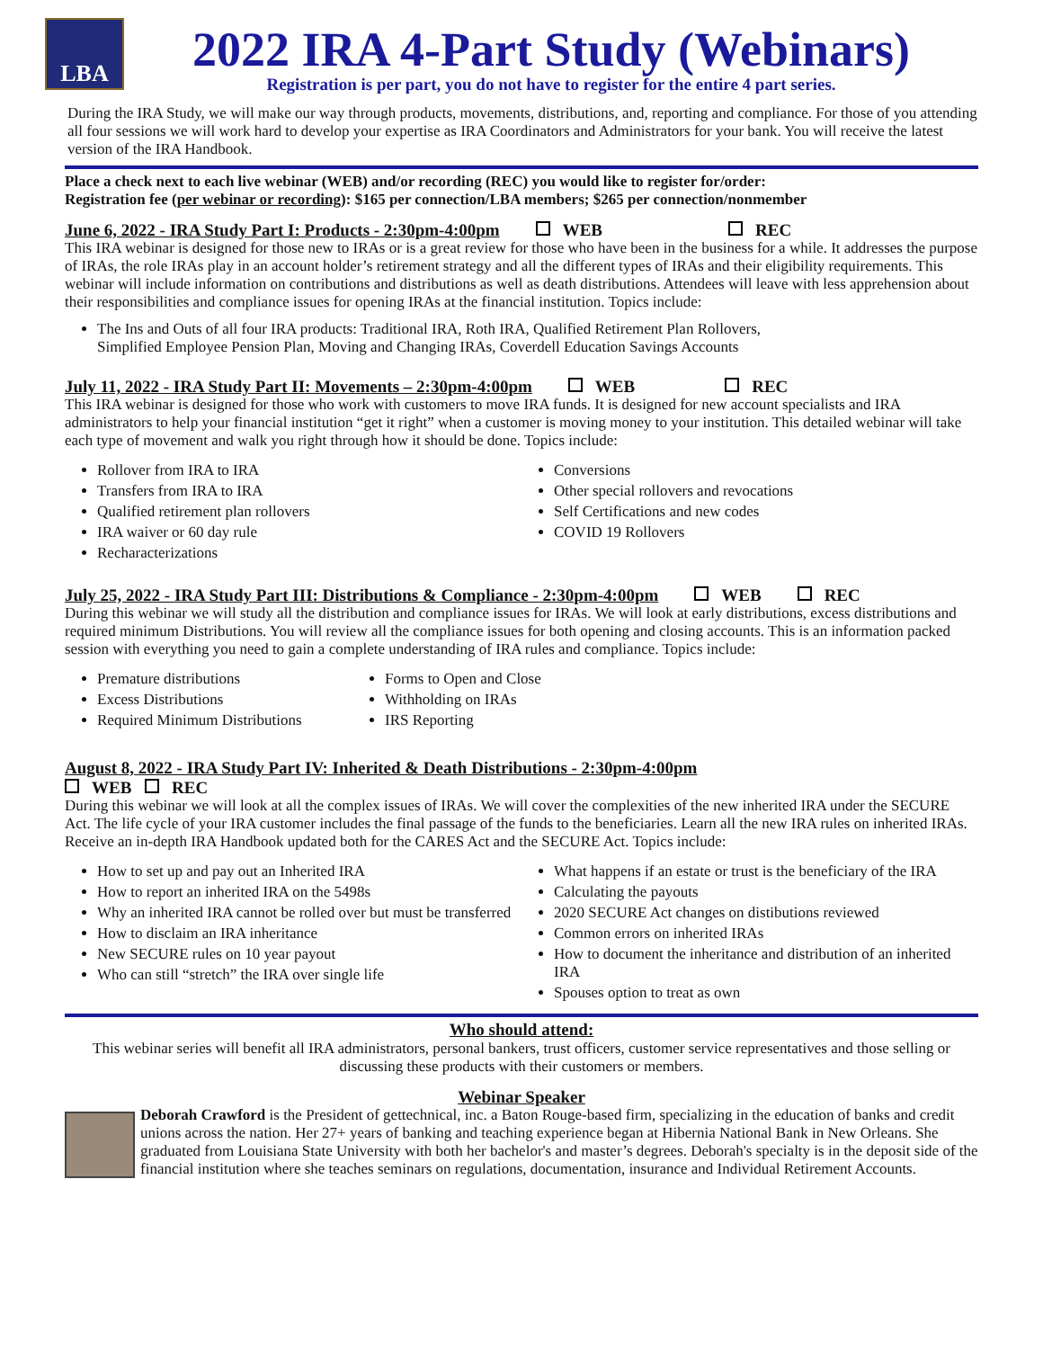LBA
2022 IRA 4-Part Study (Webinars)
Registration is per part, you do not have to register for the entire 4 part series.
During the IRA Study, we will make our way through products, movements, distributions, and, reporting and compliance. For those of you attending all four sessions we will work hard to develop your expertise as IRA Coordinators and Administrators for your bank. You will receive the latest version of the IRA Handbook.
Place a check next to each live webinar (WEB) and/or recording (REC) you would like to register for/order:
Registration fee (per webinar or recording): $165 per connection/LBA members; $265 per connection/nonmember
June 6, 2022 - IRA Study Part I: Products - 2:30pm-4:00pm WEB REC
This IRA webinar is designed for those new to IRAs or is a great review for those who have been in the business for a while. It addresses the purpose of IRAs, the role IRAs play in an account holder’s retirement strategy and all the different types of IRAs and their eligibility requirements. This webinar will include information on contributions and distributions as well as death distributions. Attendees will leave with less apprehension about their responsibilities and compliance issues for opening IRAs at the financial institution. Topics include:
The Ins and Outs of all four IRA products: Traditional IRA, Roth IRA, Qualified Retirement Plan Rollovers,
Simplified Employee Pension Plan, Moving and Changing IRAs, Coverdell Education Savings Accounts
July 11, 2022 - IRA Study Part II: Movements – 2:30pm-4:00pm WEB REC
This IRA webinar is designed for those who work with customers to move IRA funds. It is designed for new account specialists and IRA administrators to help your financial institution “get it right” when a customer is moving money to your institution. This detailed webinar will take each type of movement and walk you right through how it should be done. Topics include:
Rollover from IRA to IRA
Transfers from IRA to IRA
Qualified retirement plan rollovers
IRA waiver or 60 day rule
Recharacterizations
Conversions
Other special rollovers and revocations
Self Certifications and new codes
COVID 19 Rollovers
July 25, 2022 - IRA Study Part III: Distributions & Compliance - 2:30pm-4:00pm WEB REC
During this webinar we will study all the distribution and compliance issues for IRAs. We will look at early distributions, excess distributions and required minimum Distributions. You will review all the compliance issues for both opening and closing accounts. This is an information packed session with everything you need to gain a complete understanding of IRA rules and compliance. Topics include:
Premature distributions
Excess Distributions
Required Minimum Distributions
Forms to Open and Close
Withholding on IRAs
IRS Reporting
August 8, 2022 - IRA Study Part IV: Inherited & Death Distributions - 2:30pm-4:00pm
WEB REC
During this webinar we will look at all the complex issues of IRAs. We will cover the complexities of the new inherited IRA under the SECURE Act. The life cycle of your IRA customer includes the final passage of the funds to the beneficiaries. Learn all the new IRA rules on inherited IRAs. Receive an in-depth IRA Handbook updated both for the CARES Act and the SECURE Act. Topics include:
How to set up and pay out an Inherited IRA
How to report an inherited IRA on the 5498s
Why an inherited IRA cannot be rolled over but must be transferred
How to disclaim an IRA inheritance
New SECURE rules on 10 year payout
Who can still “stretch” the IRA over single life
What happens if an estate or trust is the beneficiary of the IRA
Calculating the payouts
2020 SECURE Act changes on distibutions reviewed
Common errors on inherited IRAs
How to document the inheritance and distribution of an inherited IRA
Spouses option to treat as own
Who should attend:
This webinar series will benefit all IRA administrators, personal bankers, trust officers, customer service representatives and those selling or discussing these products with their customers or members.
Webinar Speaker
Deborah Crawford is the President of gettechnical, inc. a Baton Rouge-based firm, specializing in the education of banks and credit unions across the nation. Her 27+ years of banking and teaching experience began at Hibernia National Bank in New Orleans. She graduated from Louisiana State University with both her bachelor's and master’s degrees. Deborah's specialty is in the deposit side of the financial institution where she teaches seminars on regulations, documentation, insurance and Individual Retirement Accounts.